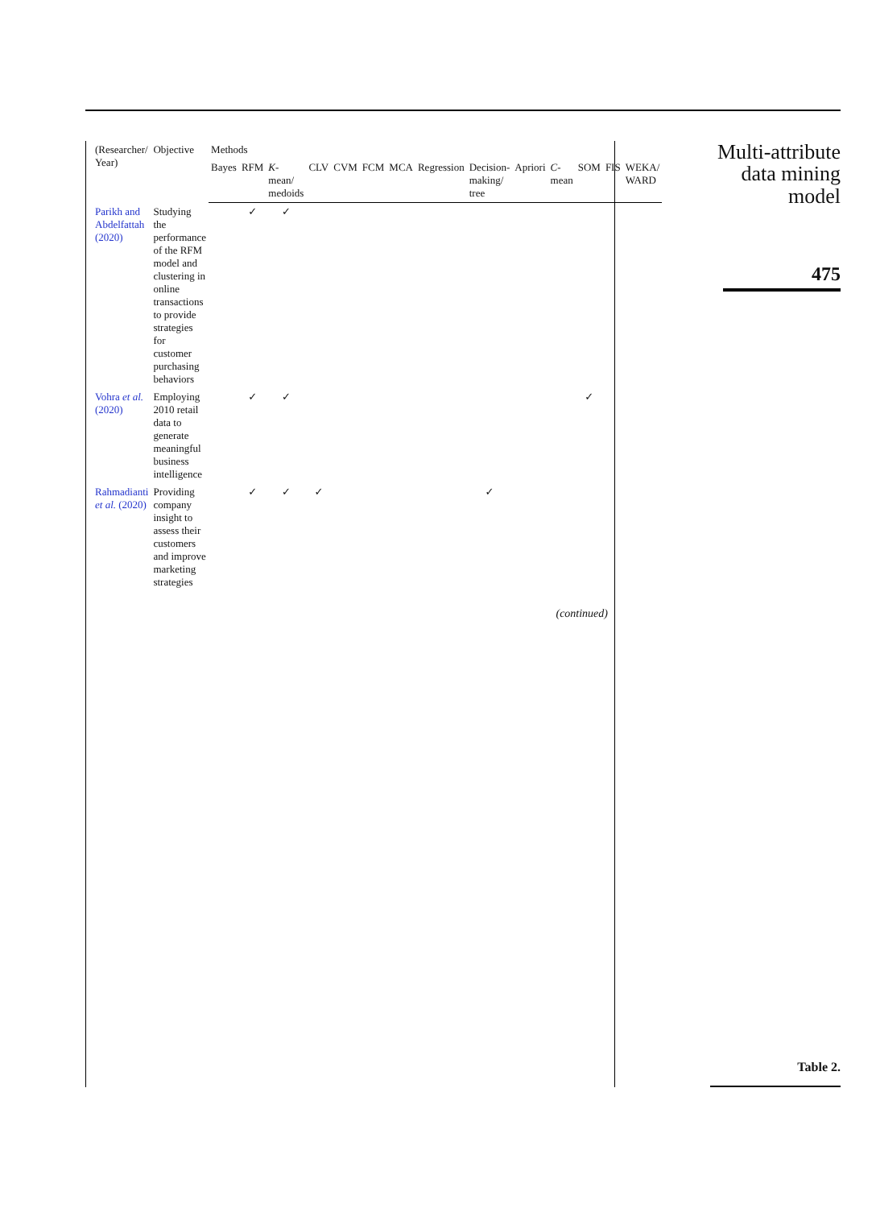| (Researcher/ Year) | Objective | Methods | | | | | | | | | | | | | |
| --- | --- | --- | --- | --- | --- | --- | --- | --- | --- | --- | --- | --- | --- | --- | --- |
| | | Bayes | RFM | K -mean/ medoids | CLV | CVM | FCM | MCA | Regression | Decision-making/ tree | Apriori | C -mean | SOM | FIS | WEKA/ WARD |
| Parikh and Abdelfattah (2020) | Studying the performance of the RFM model and clustering in online transactions to provide strategies for customer purchasing behaviors | | ✓ | ✓ | | | | | | | | | | | |
| Vohra et al. (2020) | Employing 2010 retail data to generate meaningful business intelligence | | ✓ | ✓ | | | | | | | | | ✓ | | |
| Rahmadianti et al. (2020) | Providing company insight to assess their customers and improve marketing strategies | | ✓ | ✓ | ✓ | | | | | ✓ | | | | | |
(continued)
Multi-attribute data mining model
475
Table 2.